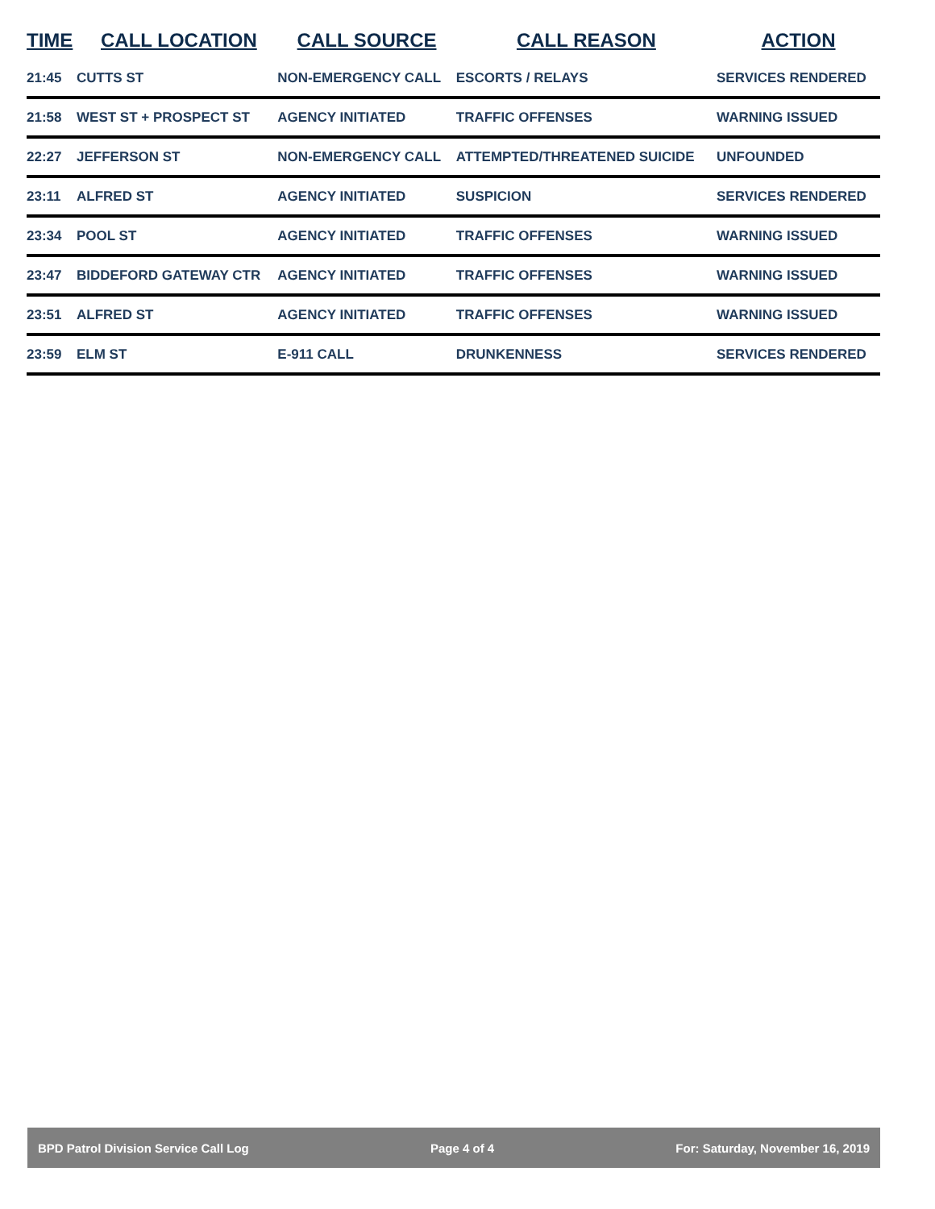| TIME | CALL LOCATION | CALL SOURCE | CALL REASON | ACTION |
| --- | --- | --- | --- | --- |
| 21:45 | CUTTS ST | NON-EMERGENCY CALL | ESCORTS / RELAYS | SERVICES RENDERED |
| 21:58 | WEST ST + PROSPECT ST | AGENCY INITIATED | TRAFFIC OFFENSES | WARNING ISSUED |
| 22:27 | JEFFERSON ST | NON-EMERGENCY CALL | ATTEMPTED/THREATENED SUICIDE | UNFOUNDED |
| 23:11 | ALFRED ST | AGENCY INITIATED | SUSPICION | SERVICES RENDERED |
| 23:34 | POOL ST | AGENCY INITIATED | TRAFFIC OFFENSES | WARNING ISSUED |
| 23:47 | BIDDEFORD GATEWAY CTR | AGENCY INITIATED | TRAFFIC OFFENSES | WARNING ISSUED |
| 23:51 | ALFRED ST | AGENCY INITIATED | TRAFFIC OFFENSES | WARNING ISSUED |
| 23:59 | ELM ST | E-911 CALL | DRUNKENNESS | SERVICES RENDERED |
BPD Patrol Division Service Call Log Page 4 of 4 For: Saturday, November 16, 2019